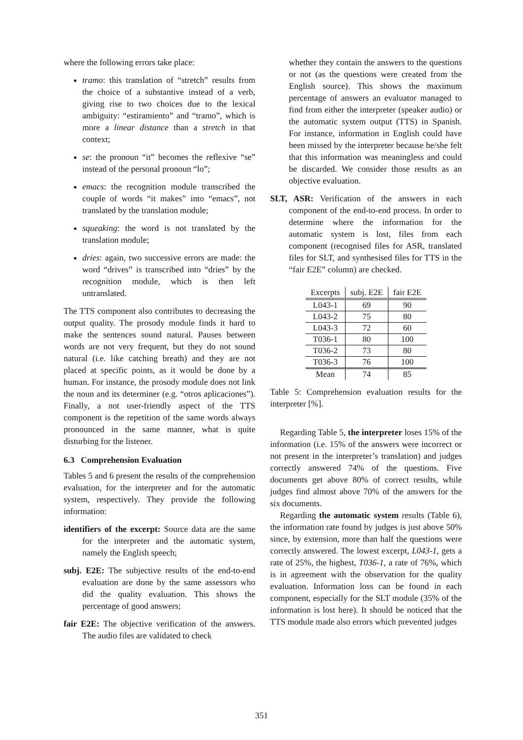where the following errors take place:
tramo: this translation of “stretch” results from the choice of a substantive instead of a verb, giving rise to two choices due to the lexical ambiguity: “estiramiento” and “tramo”, which is more a linear distance than a stretch in that context;
se: the pronoun “it” becomes the reflexive “se” instead of the personal pronoun “lo”;
emacs: the recognition module transcribed the couple of words “it makes” into “emacs”, not translated by the translation module;
squeaking: the word is not translated by the translation module;
dries: again, two successive errors are made: the word “drives” is transcribed into “dries” by the recognition module, which is then left untranslated.
The TTS component also contributes to decreasing the output quality. The prosody module finds it hard to make the sentences sound natural. Pauses between words are not very frequent, but they do not sound natural (i.e. like catching breath) and they are not placed at specific points, as it would be done by a human. For instance, the prosody module does not link the noun and its determiner (e.g. “otros aplicaciones”). Finally, a not user-friendly aspect of the TTS component is the repetition of the same words always pronounced in the same manner, what is quite disturbing for the listener.
6.3 Comprehension Evaluation
Tables 5 and 6 present the results of the comprehension evaluation, for the interpreter and for the automatic system, respectively. They provide the following information:
identifiers of the excerpt: Source data are the same for the interpreter and the automatic system, namely the English speech;
subj. E2E: The subjective results of the end-to-end evaluation are done by the same assessors who did the quality evaluation. This shows the percentage of good answers;
fair E2E: The objective verification of the answers. The audio files are validated to check
whether they contain the answers to the questions or not (as the questions were created from the English source). This shows the maximum percentage of answers an evaluator managed to find from either the interpreter (speaker audio) or the automatic system output (TTS) in Spanish. For instance, information in English could have been missed by the interpreter because he/she felt that this information was meaningless and could be discarded. We consider those results as an objective evaluation.
SLT, ASR: Verification of the answers in each component of the end-to-end process. In order to determine where the information for the automatic system is lost, files from each component (recognised files for ASR, translated files for SLT, and synthesised files for TTS in the “fair E2E” column) are checked.
| Excerpts | subj. E2E | fair E2E |
| --- | --- | --- |
| L043-1 | 69 | 90 |
| L043-2 | 75 | 80 |
| L043-3 | 72 | 60 |
| T036-1 | 80 | 100 |
| T036-2 | 73 | 80 |
| T036-3 | 76 | 100 |
| Mean | 74 | 85 |
Table 5: Comprehension evaluation results for the interpreter [%].
Regarding Table 5, the interpreter loses 15% of the information (i.e. 15% of the answers were incorrect or not present in the interpreter’s translation) and judges correctly answered 74% of the questions. Five documents get above 80% of correct results, while judges find almost above 70% of the answers for the six documents.
Regarding the automatic system results (Table 6), the information rate found by judges is just above 50% since, by extension, more than half the questions were correctly answered. The lowest excerpt, L043-1, gets a rate of 25%, the highest, T036-1, a rate of 76%, which is in agreement with the observation for the quality evaluation. Information loss can be found in each component, especially for the SLT module (35% of the information is lost here). It should be noticed that the TTS module made also errors which prevented judges
351